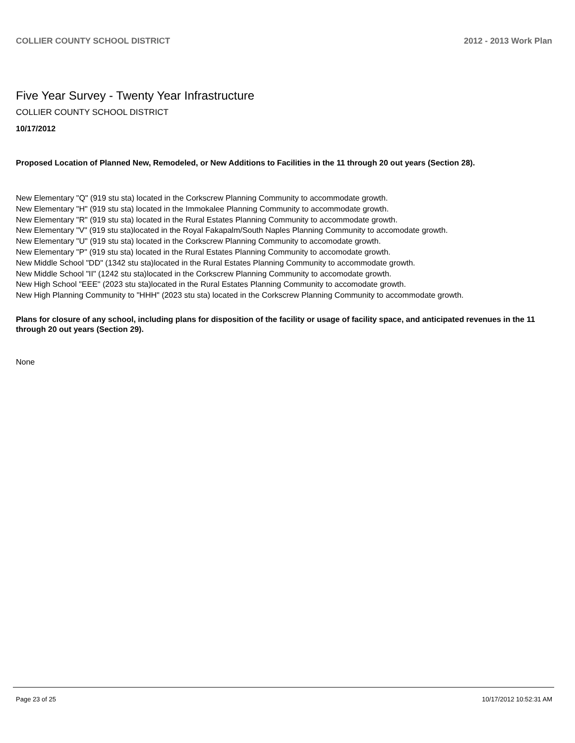COLLIER COUNTY SCHOOL DISTRICT 2012 - 2013 Work Plan
Five Year Survey - Twenty Year Infrastructure
COLLIER COUNTY SCHOOL DISTRICT
10/17/2012
Proposed Location of Planned New, Remodeled, or New Additions to Facilities in the 11 through 20 out years (Section 28).
New Elementary "Q" (919 stu sta) located in the Corkscrew Planning Community to accommodate growth.
New Elementary "H" (919 stu sta) located in the Immokalee Planning Community to accommodate growth.
New Elementary "R" (919 stu sta) located in the Rural Estates Planning Community to accommodate growth.
New Elementary "V" (919 stu sta)located in the Royal Fakapalm/South Naples Planning Community to accomodate growth.
New Elementary "U" (919 stu sta) located in the Corkscrew Planning Community to accomodate growth.
New Elementary "P" (919 stu sta) located in the Rural Estates Planning Community to accomodate growth.
New Middle School "DD" (1342 stu sta)located in the Rural Estates Planning Community to accommodate growth.
New Middle School "II" (1242 stu sta)located in the Corkscrew Planning Community to accomodate growth.
New High School "EEE" (2023 stu sta)located in the Rural Estates Planning Community to accomodate growth.
New High Planning Community to "HHH" (2023 stu sta) located in the Corkscrew Planning Community to accommodate growth.
Plans for closure of any school, including plans for disposition of the facility or usage of facility space, and anticipated revenues in the 11 through 20 out years (Section 29).
None
Page 23 of 25 10/17/2012 10:52:31 AM